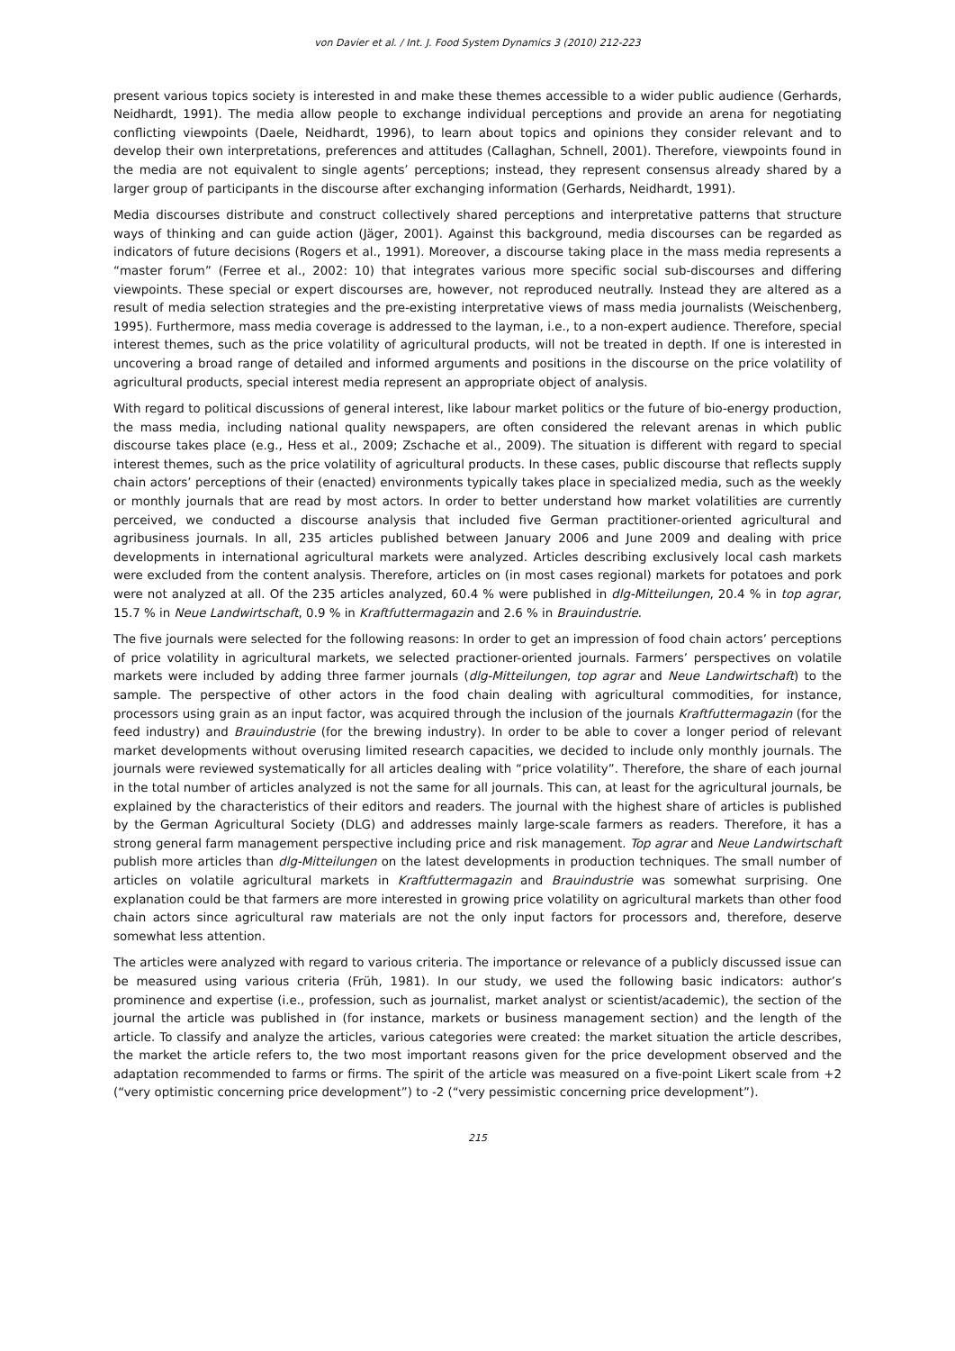von Davier et al. / Int. J. Food System Dynamics 3 (2010) 212-223
present various topics society is interested in and make these themes accessible to a wider public audience (Gerhards, Neidhardt, 1991). The media allow people to exchange individual perceptions and provide an arena for negotiating conflicting viewpoints (Daele, Neidhardt, 1996), to learn about topics and opinions they consider relevant and to develop their own interpretations, preferences and attitudes (Callaghan, Schnell, 2001). Therefore, viewpoints found in the media are not equivalent to single agents’ perceptions; instead, they represent consensus already shared by a larger group of participants in the discourse after exchanging information (Gerhards, Neidhardt, 1991).
Media discourses distribute and construct collectively shared perceptions and interpretative patterns that structure ways of thinking and can guide action (Jäger, 2001). Against this background, media discourses can be regarded as indicators of future decisions (Rogers et al., 1991). Moreover, a discourse taking place in the mass media represents a “master forum” (Ferree et al., 2002: 10) that integrates various more specific social sub-discourses and differing viewpoints. These special or expert discourses are, however, not reproduced neutrally. Instead they are altered as a result of media selection strategies and the pre-existing interpretative views of mass media journalists (Weischenberg, 1995). Furthermore, mass media coverage is addressed to the layman, i.e., to a non-expert audience. Therefore, special interest themes, such as the price volatility of agricultural products, will not be treated in depth. If one is interested in uncovering a broad range of detailed and informed arguments and positions in the discourse on the price volatility of agricultural products, special interest media represent an appropriate object of analysis.
With regard to political discussions of general interest, like labour market politics or the future of bio-energy production, the mass media, including national quality newspapers, are often considered the relevant arenas in which public discourse takes place (e.g., Hess et al., 2009; Zschache et al., 2009). The situation is different with regard to special interest themes, such as the price volatility of agricultural products. In these cases, public discourse that reflects supply chain actors’ perceptions of their (enacted) environments typically takes place in specialized media, such as the weekly or monthly journals that are read by most actors. In order to better understand how market volatilities are currently perceived, we conducted a discourse analysis that included five German practitioner-oriented agricultural and agribusiness journals. In all, 235 articles published between January 2006 and June 2009 and dealing with price developments in international agricultural markets were analyzed. Articles describing exclusively local cash markets were excluded from the content analysis. Therefore, articles on (in most cases regional) markets for potatoes and pork were not analyzed at all. Of the 235 articles analyzed, 60.4 % were published in dlg-Mitteilungen, 20.4 % in top agrar, 15.7 % in Neue Landwirtschaft, 0.9 % in Kraftfuttermagazin and 2.6 % in Brauindustrie.
The five journals were selected for the following reasons: In order to get an impression of food chain actors’ perceptions of price volatility in agricultural markets, we selected practioner-oriented journals. Farmers’ perspectives on volatile markets were included by adding three farmer journals (dlg-Mitteilungen, top agrar and Neue Landwirtschaft) to the sample. The perspective of other actors in the food chain dealing with agricultural commodities, for instance, processors using grain as an input factor, was acquired through the inclusion of the journals Kraftfuttermagazin (for the feed industry) and Brauindustrie (for the brewing industry). In order to be able to cover a longer period of relevant market developments without overusing limited research capacities, we decided to include only monthly journals. The journals were reviewed systematically for all articles dealing with “price volatility”. Therefore, the share of each journal in the total number of articles analyzed is not the same for all journals. This can, at least for the agricultural journals, be explained by the characteristics of their editors and readers. The journal with the highest share of articles is published by the German Agricultural Society (DLG) and addresses mainly large-scale farmers as readers. Therefore, it has a strong general farm management perspective including price and risk management. Top agrar and Neue Landwirtschaft publish more articles than dlg-Mitteilungen on the latest developments in production techniques. The small number of articles on volatile agricultural markets in Kraftfuttermagazin and Brauindustrie was somewhat surprising. One explanation could be that farmers are more interested in growing price volatility on agricultural markets than other food chain actors since agricultural raw materials are not the only input factors for processors and, therefore, deserve somewhat less attention.
The articles were analyzed with regard to various criteria. The importance or relevance of a publicly discussed issue can be measured using various criteria (Früh, 1981). In our study, we used the following basic indicators: author’s prominence and expertise (i.e., profession, such as journalist, market analyst or scientist/academic), the section of the journal the article was published in (for instance, markets or business management section) and the length of the article. To classify and analyze the articles, various categories were created: the market situation the article describes, the market the article refers to, the two most important reasons given for the price development observed and the adaptation recommended to farms or firms. The spirit of the article was measured on a five-point Likert scale from +2 (“very optimistic concerning price development”) to -2 (“very pessimistic concerning price development”).
215